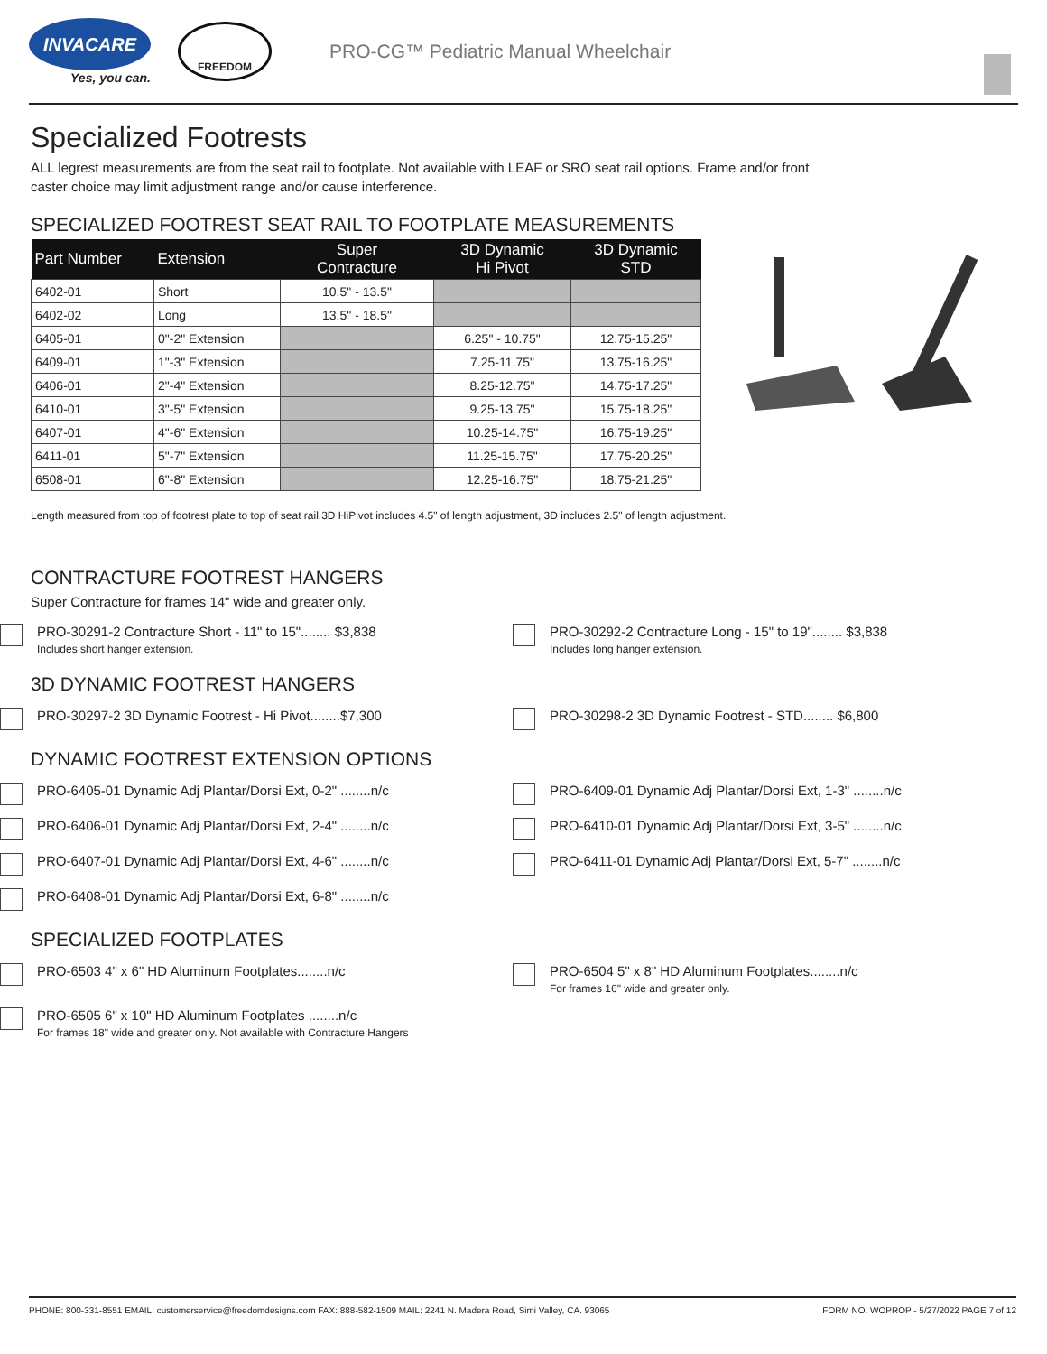INVACARE
Yes, you can.
FREEDOM
PRO-CG™ Pediatric Manual Wheelchair
Specialized Footrests
ALL legrest measurements are from the seat rail to footplate. Not available with LEAF or SRO seat rail options. Frame and/or front caster choice may limit adjustment range and/or cause interference.
SPECIALIZED FOOTREST SEAT RAIL TO FOOTPLATE MEASUREMENTS
| Part Number | Extension | Super Contracture | 3D Dynamic Hi Pivot | 3D Dynamic STD |
| --- | --- | --- | --- | --- |
| 6402-01 | Short | 10.5" - 13.5" | | |
| 6402-02 | Long | 13.5" - 18.5" | | |
| 6405-01 | 0"-2" Extension | | 6.25" - 10.75" | 12.75-15.25" |
| 6409-01 | 1"-3" Extension | | 7.25-11.75" | 13.75-16.25" |
| 6406-01 | 2"-4" Extension | | 8.25-12.75" | 14.75-17.25" |
| 6410-01 | 3"-5" Extension | | 9.25-13.75" | 15.75-18.25" |
| 6407-01 | 4"-6" Extension | | 10.25-14.75" | 16.75-19.25" |
| 6411-01 | 5"-7" Extension | | 11.25-15.75" | 17.75-20.25" |
| 6508-01 | 6"-8" Extension | | 12.25-16.75" | 18.75-21.25" |
Length measured from top of footrest plate to top of seat rail.3D HiPivot includes 4.5" of length adjustment, 3D includes 2.5" of length adjustment.
CONTRACTURE FOOTREST HANGERS
Super Contracture for frames 14" wide and greater only.
PRO-30291-2 Contracture Short - 11" to 15"........ $3,838
Includes short hanger extension.
PRO-30292-2 Contracture Long - 15" to 19"........ $3,838
Includes long hanger extension.
3D DYNAMIC FOOTREST HANGERS
PRO-30297-2 3D Dynamic Footrest - Hi Pivot........$7,300 PRO-30298-2 3D Dynamic Footrest - STD........ $6,800
DYNAMIC FOOTREST EXTENSION OPTIONS
PRO-6405-01 Dynamic Adj Plantar/Dorsi Ext, 0-2" ........n/c PRO-6409-01 Dynamic Adj Plantar/Dorsi Ext, 1-3" ........n/c
PRO-6406-01 Dynamic Adj Plantar/Dorsi Ext, 2-4" ........n/c PRO-6410-01 Dynamic Adj Plantar/Dorsi Ext, 3-5" ........n/c
PRO-6407-01 Dynamic Adj Plantar/Dorsi Ext, 4-6" ........n/c PRO-6411-01 Dynamic Adj Plantar/Dorsi Ext, 5-7" ........n/c
PRO-6408-01 Dynamic Adj Plantar/Dorsi Ext, 6-8" ........n/c
SPECIALIZED FOOTPLATES
PRO-6503 4" x 6" HD Aluminum Footplates........n/c PRO-6504 5" x 8" HD Aluminum Footplates........n/c
For frames 16" wide and greater only.
PRO-6505 6" x 10" HD Aluminum Footplates ........n/c
For frames 18" wide and greater only. Not available with Contracture Hangers
PHONE: 800-331-8551 EMAIL: customerservice@freedomdesigns.com FAX: 888-582-1509 MAIL: 2241 N. Madera Road, Simi Valley, CA. 93065 FORM NO. WOPROP - 5/27/2022 PAGE 7 of 12